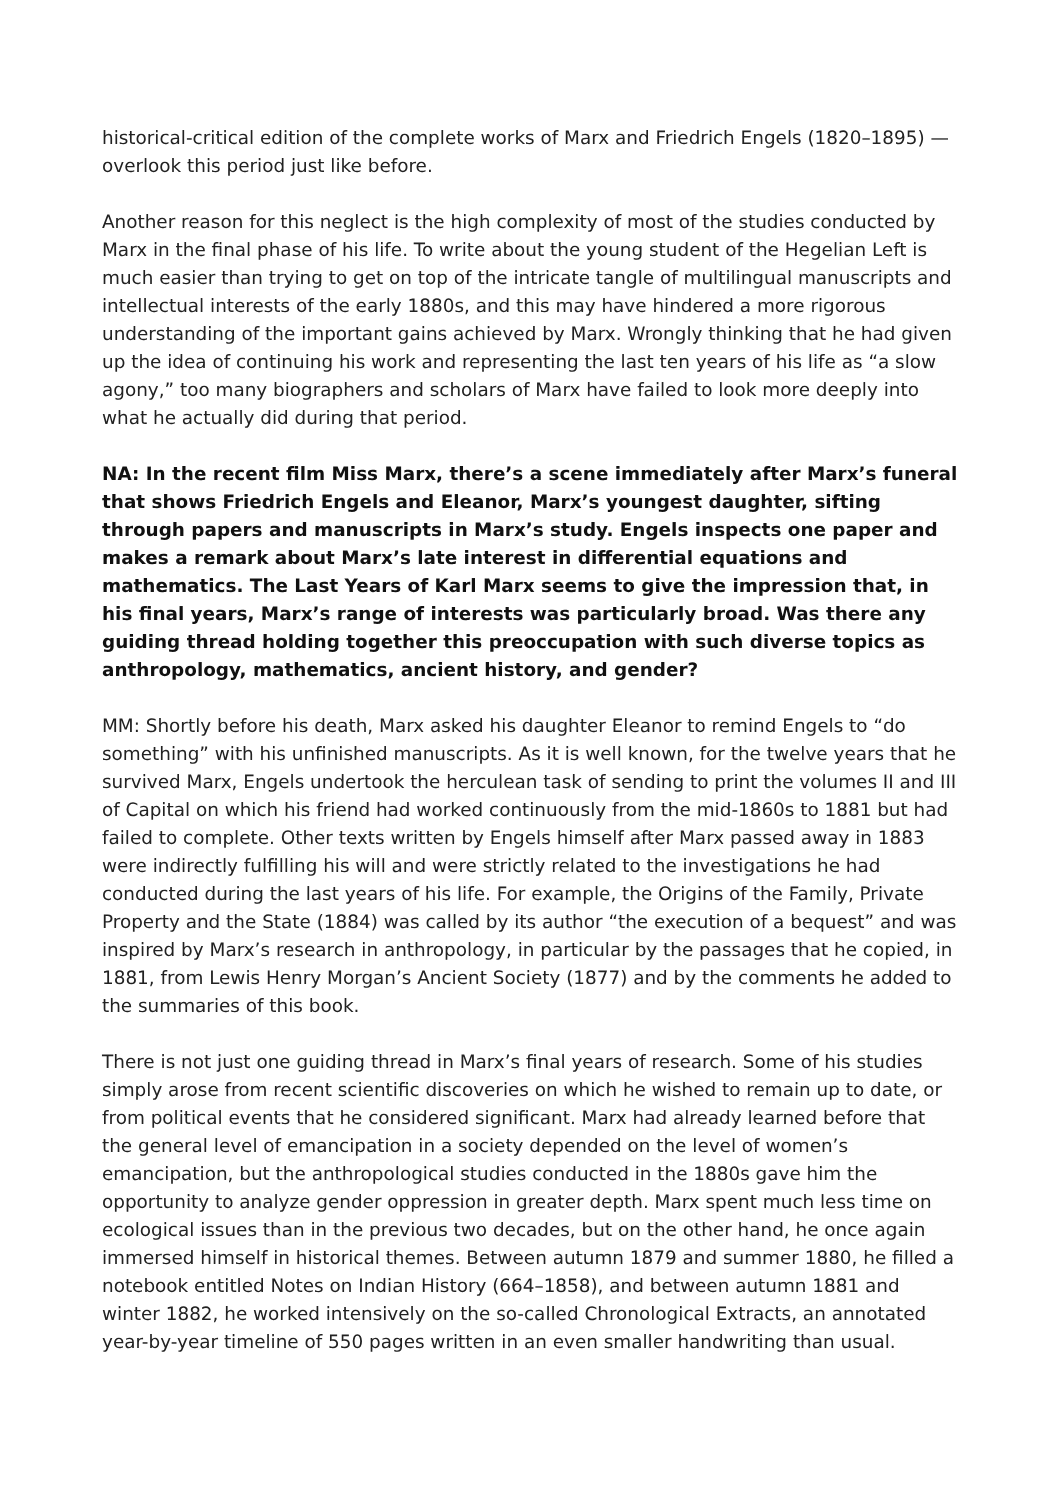historical-critical edition of the complete works of Marx and Friedrich Engels (1820–1895) — overlook this period just like before.
Another reason for this neglect is the high complexity of most of the studies conducted by Marx in the final phase of his life. To write about the young student of the Hegelian Left is much easier than trying to get on top of the intricate tangle of multilingual manuscripts and intellectual interests of the early 1880s, and this may have hindered a more rigorous understanding of the important gains achieved by Marx. Wrongly thinking that he had given up the idea of continuing his work and representing the last ten years of his life as “a slow agony,” too many biographers and scholars of Marx have failed to look more deeply into what he actually did during that period.
NA: In the recent film Miss Marx, there’s a scene immediately after Marx’s funeral that shows Friedrich Engels and Eleanor, Marx’s youngest daughter, sifting through papers and manuscripts in Marx’s study. Engels inspects one paper and makes a remark about Marx’s late interest in differential equations and mathematics. The Last Years of Karl Marx seems to give the impression that, in his final years, Marx’s range of interests was particularly broad. Was there any guiding thread holding together this preoccupation with such diverse topics as anthropology, mathematics, ancient history, and gender?
MM: Shortly before his death, Marx asked his daughter Eleanor to remind Engels to “do something” with his unfinished manuscripts. As it is well known, for the twelve years that he survived Marx, Engels undertook the herculean task of sending to print the volumes II and III of Capital on which his friend had worked continuously from the mid-1860s to 1881 but had failed to complete. Other texts written by Engels himself after Marx passed away in 1883 were indirectly fulfilling his will and were strictly related to the investigations he had conducted during the last years of his life. For example, the Origins of the Family, Private Property and the State (1884) was called by its author “the execution of a bequest” and was inspired by Marx’s research in anthropology, in particular by the passages that he copied, in 1881, from Lewis Henry Morgan’s Ancient Society (1877) and by the comments he added to the summaries of this book.
There is not just one guiding thread in Marx’s final years of research. Some of his studies simply arose from recent scientific discoveries on which he wished to remain up to date, or from political events that he considered significant. Marx had already learned before that the general level of emancipation in a society depended on the level of women’s emancipation, but the anthropological studies conducted in the 1880s gave him the opportunity to analyze gender oppression in greater depth. Marx spent much less time on ecological issues than in the previous two decades, but on the other hand, he once again immersed himself in historical themes. Between autumn 1879 and summer 1880, he filled a notebook entitled Notes on Indian History (664–1858), and between autumn 1881 and winter 1882, he worked intensively on the so-called Chronological Extracts, an annotated year-by-year timeline of 550 pages written in an even smaller handwriting than usual.